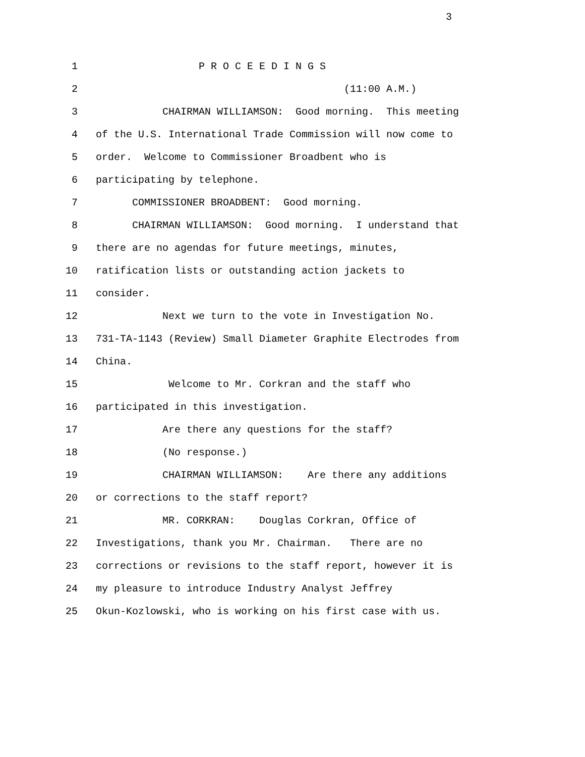3
1 P R O C E E D I N G S
2 (11:00 A.M.)
3 CHAIRMAN WILLIAMSON: Good morning. This meeting
4 of the U.S. International Trade Commission will now come to
5 order. Welcome to Commissioner Broadbent who is
6 participating by telephone.
7 COMMISSIONER BROADBENT: Good morning.
8 CHAIRMAN WILLIAMSON: Good morning. I understand that
9 there are no agendas for future meetings, minutes,
10 ratification lists or outstanding action jackets to
11 consider.
12 Next we turn to the vote in Investigation No.
13 731-TA-1143 (Review) Small Diameter Graphite Electrodes from
14 China.
15 Welcome to Mr. Corkran and the staff who
16 participated in this investigation.
17 Are there any questions for the staff?
18 (No response.)
19 CHAIRMAN WILLIAMSON: Are there any additions
20 or corrections to the staff report?
21 MR. CORKRAN: Douglas Corkran, Office of
22 Investigations, thank you Mr. Chairman. There are no
23 corrections or revisions to the staff report, however it is
24 my pleasure to introduce Industry Analyst Jeffrey
25 Okun-Kozlowski, who is working on his first case with us.